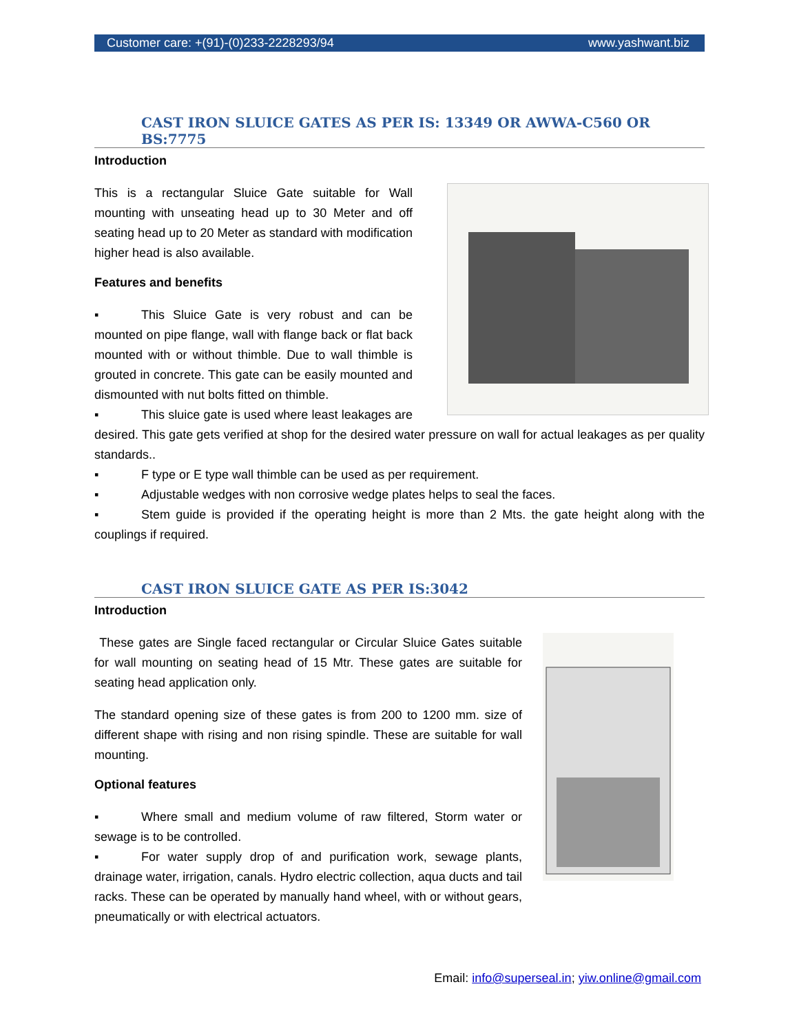Customer care: +(91)-(0)233-2228293/94 www.yashwant.biz
CAST IRON SLUICE GATES AS PER IS: 13349 OR AWWA-C560 OR BS:7775
Introduction
This is a rectangular Sluice Gate suitable for Wall mounting with unseating head up to 30 Meter and off seating head up to 20 Meter as standard with modification higher head is also available.
Features and benefits
▪ This Sluice Gate is very robust and can be mounted on pipe flange, wall with flange back or flat back mounted with or without thimble. Due to wall thimble is grouted in concrete. This gate can be easily mounted and dismounted with nut bolts fitted on thimble.
▪ This sluice gate is used where least leakages are desired. This gate gets verified at shop for the desired water pressure on wall for actual leakages as per quality standards..
▪ F type or E type wall thimble can be used as per requirement.
▪ Adjustable wedges with non corrosive wedge plates helps to seal the faces.
▪ Stem guide is provided if the operating height is more than 2 Mts. the gate height along with the couplings if required.
CAST IRON SLUICE GATE AS PER IS:3042
Introduction
These gates are Single faced rectangular or Circular Sluice Gates suitable for wall mounting on seating head of 15 Mtr. These gates are suitable for seating head application only.
The standard opening size of these gates is from 200 to 1200 mm. size of different shape with rising and non rising spindle. These are suitable for wall mounting.
Optional features
▪ Where small and medium volume of raw filtered, Storm water or sewage is to be controlled.
▪ For water supply drop of and purification work, sewage plants, drainage water, irrigation, canals. Hydro electric collection, aqua ducts and tail racks. These can be operated by manually hand wheel, with or without gears, pneumatically or with electrical actuators.
Email: info@superseal.in; yiw.online@gmail.com